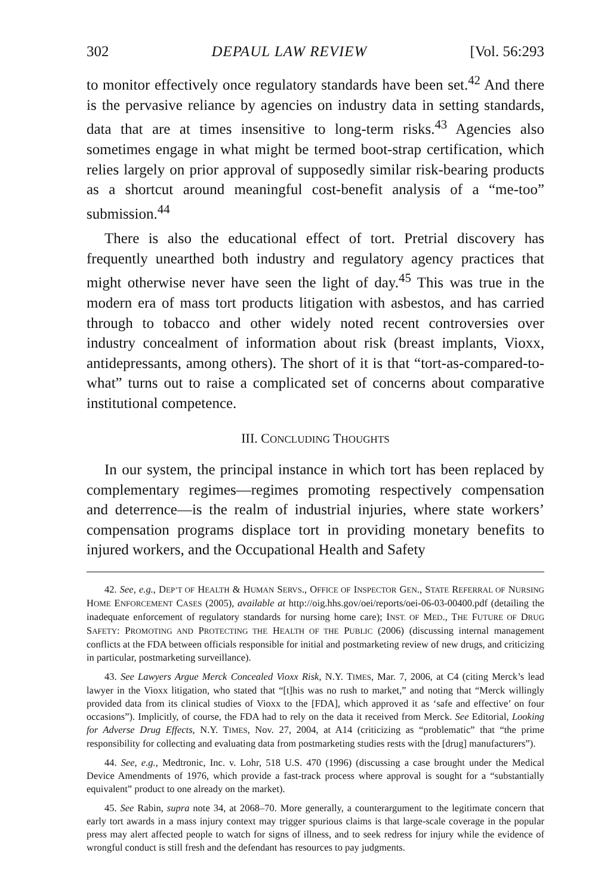302 DEPAUL LAW REVIEW [Vol. 56:293
to monitor effectively once regulatory standards have been set.<sup>42</sup> And there is the pervasive reliance by agencies on industry data in setting standards, data that are at times insensitive to long-term risks.<sup>43</sup> Agencies also sometimes engage in what might be termed boot-strap certification, which relies largely on prior approval of supposedly similar risk-bearing products as a shortcut around meaningful cost-benefit analysis of a “me-too” submission.<sup>44</sup>
There is also the educational effect of tort. Pretrial discovery has frequently unearthed both industry and regulatory agency practices that might otherwise never have seen the light of day.<sup>45</sup> This was true in the modern era of mass tort products litigation with asbestos, and has carried through to tobacco and other widely noted recent controversies over industry concealment of information about risk (breast implants, Vioxx, antidepressants, among others). The short of it is that “tort-as-compared-to-what” turns out to raise a complicated set of concerns about comparative institutional competence.
III. CONCLUDING THOUGHTS
In our system, the principal instance in which tort has been replaced by complementary regimes—regimes promoting respectively compensation and deterrence—is the realm of industrial injuries, where state workers’ compensation programs displace tort in providing monetary benefits to injured workers, and the Occupational Health and Safety
42. See, e.g., DEP’T OF HEALTH & HUMAN SERVS., OFFICE OF INSPECTOR GEN., STATE REFERRAL OF NURSING HOME ENFORCEMENT CASES (2005), available at http://oig.hhs.gov/oei/reports/oei-06-03-00400.pdf (detailing the inadequate enforcement of regulatory standards for nursing home care); INST. OF MED., THE FUTURE OF DRUG SAFETY: PROMOTING AND PROTECTING THE HEALTH OF THE PUBLIC (2006) (discussing internal management conflicts at the FDA between officials responsible for initial and postmarketing review of new drugs, and criticizing in particular, postmarketing surveillance).
43. See Lawyers Argue Merck Concealed Vioxx Risk, N.Y. TIMES, Mar. 7, 2006, at C4 (citing Merck’s lead lawyer in the Vioxx litigation, who stated that “[t]his was no rush to market,” and noting that “Merck willingly provided data from its clinical studies of Vioxx to the [FDA], which approved it as ‘safe and effective’ on four occasions”). Implicitly, of course, the FDA had to rely on the data it received from Merck. See Editorial, Looking for Adverse Drug Effects, N.Y. TIMES, Nov. 27, 2004, at A14 (criticizing as “problematic” that “the prime responsibility for collecting and evaluating data from postmarketing studies rests with the [drug] manufacturers”).
44. See, e.g., Medtronic, Inc. v. Lohr, 518 U.S. 470 (1996) (discussing a case brought under the Medical Device Amendments of 1976, which provide a fast-track process where approval is sought for a “substantially equivalent” product to one already on the market).
45. See Rabin, supra note 34, at 2068–70. More generally, a counterargument to the legitimate concern that early tort awards in a mass injury context may trigger spurious claims is that large-scale coverage in the popular press may alert affected people to watch for signs of illness, and to seek redress for injury while the evidence of wrongful conduct is still fresh and the defendant has resources to pay judgments.